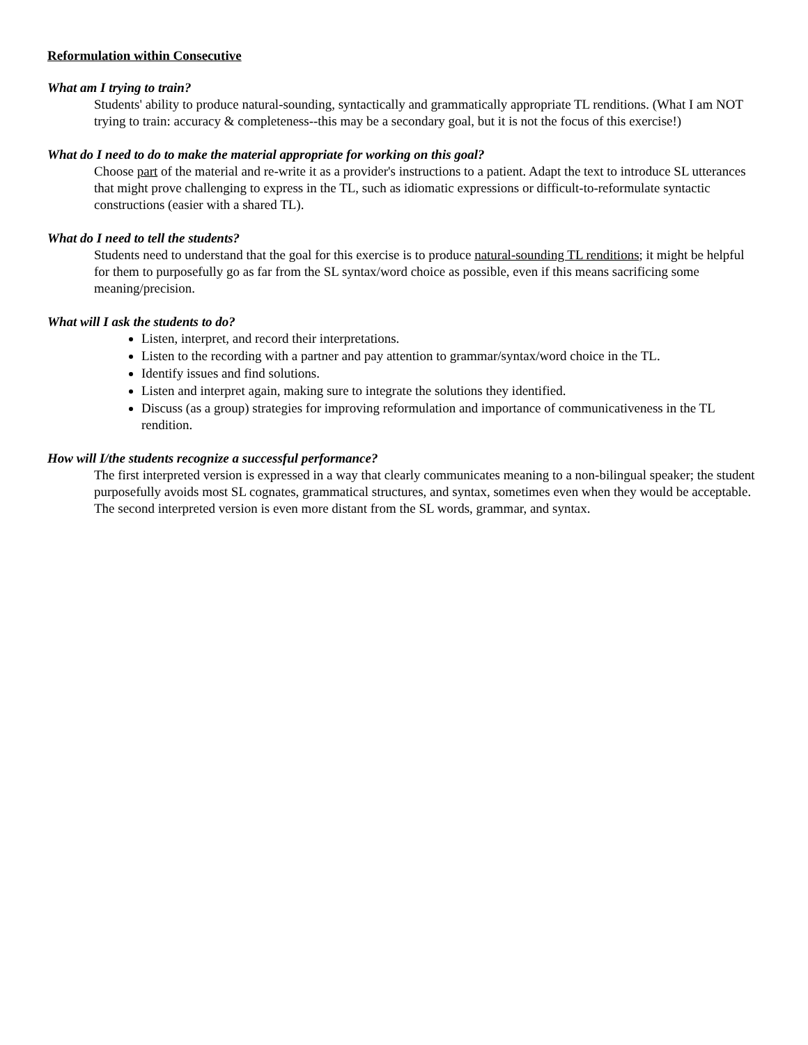Reformulation within Consecutive
What am I trying to train?
Students' ability to produce natural-sounding, syntactically and grammatically appropriate TL renditions. (What I am NOT trying to train: accuracy & completeness--this may be a secondary goal, but it is not the focus of this exercise!)
What do I need to do to make the material appropriate for working on this goal?
Choose part of the material and re-write it as a provider's instructions to a patient. Adapt the text to introduce SL utterances that might prove challenging to express in the TL, such as idiomatic expressions or difficult-to-reformulate syntactic constructions (easier with a shared TL).
What do I need to tell the students?
Students need to understand that the goal for this exercise is to produce natural-sounding TL renditions; it might be helpful for them to purposefully go as far from the SL syntax/word choice as possible, even if this means sacrificing some meaning/precision.
What will I ask the students to do?
Listen, interpret, and record their interpretations.
Listen to the recording with a partner and pay attention to grammar/syntax/word choice in the TL.
Identify issues and find solutions.
Listen and interpret again, making sure to integrate the solutions they identified.
Discuss (as a group) strategies for improving reformulation and importance of communicativeness in the TL rendition.
How will I/the students recognize a successful performance?
The first interpreted version is expressed in a way that clearly communicates meaning to a non-bilingual speaker; the student purposefully avoids most SL cognates, grammatical structures, and syntax, sometimes even when they would be acceptable. The second interpreted version is even more distant from the SL words, grammar, and syntax.